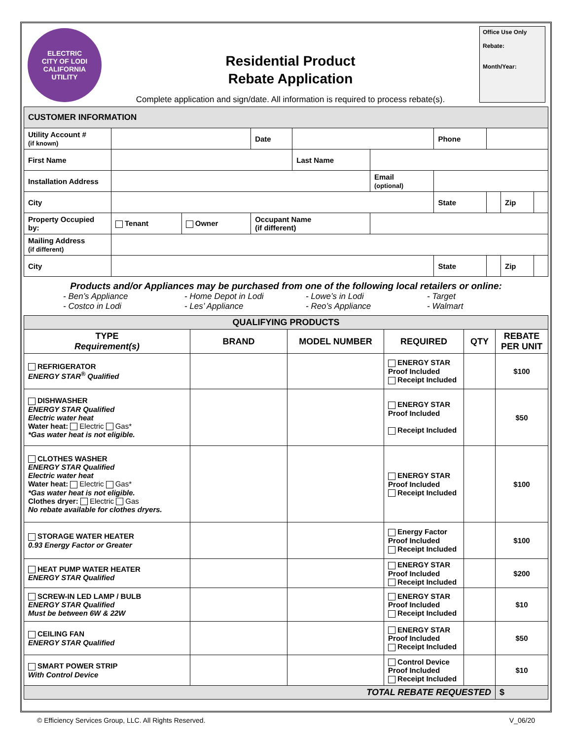ELECTRIC
CITY OF LODI
CALIFORNIA
UTILITY
Residential Product
Rebate Application
Complete application and sign/date. All information is required to process rebate(s).
Office Use Only
Rebate:
Month/Year:
| CUSTOMER INFORMATION | | | | | | | | | |
| Utility Account # (if known) | | | Date | | | Phone | | | |
| First Name | | | | Last Name | | | | | |
| Installation Address | | | | | Email (optional) | | | | |
| City | | | | | | State | | Zip | |
| Property Occupied by: | Tenant | Owner | Occupant Name (if different) | | | | | | |
| Mailing Address (if different) | | | | | | | | | |
| City | | | | | | State | | Zip | |
Products and/or Appliances may be purchased from one of the following local retailers or online:
- Ben’s Appliance - Home Depot in Lodi - Lowe’s in Lodi - Target - Costco in Lodi - Les’ Appliance - Reo’s Appliance - Walmart
| QUALIFYING PRODUCTS | | | | | |
| --- | --- | --- | --- | --- | --- |
| TYPE Requirement(s) | BRAND | MODEL NUMBER | REQUIRED | QTY | REBATE PER UNIT |
| REFRIGERATOR ENERGY STAR<sup>®</sup> Qualified | | | ENERGY STAR Proof Included Receipt Included | | $100 |
| DISHWASHER ENERGY STAR Qualified Electric water heat Water heat: Electric Gas* *Gas water heat is not eligible. | | | ENERGY STAR Proof Included Receipt Included | | $50 |
| CLOTHES WASHER ENERGY STAR Qualified Electric water heat Water heat: Electric Gas* *Gas water heat is not eligible. Clothes dryer: Electric Gas No rebate available for clothes dryers. | | | ENERGY STAR Proof Included Receipt Included | | $100 |
| STORAGE WATER HEATER 0.93 Energy Factor or Greater | | | Energy Factor Proof Included Receipt Included | | $100 |
| HEAT PUMP WATER HEATER ENERGY STAR Qualified | | | ENERGY STAR Proof Included Receipt Included | | $200 |
| SCREW-IN LED LAMP / BULB ENERGY STAR Qualified Must be between 6W & 22W | | | ENERGY STAR Proof Included Receipt Included | | $10 |
| CEILING FAN ENERGY STAR Qualified | | | ENERGY STAR Proof Included Receipt Included | | $50 |
| SMART POWER STRIP With Control Device | | | Control Device Proof Included Receipt Included | | $10 |
| TOTAL REBATE REQUESTED | | | | | $ |
© Efficiency Services Group, LLC. All Rights Reserved. V_06/20